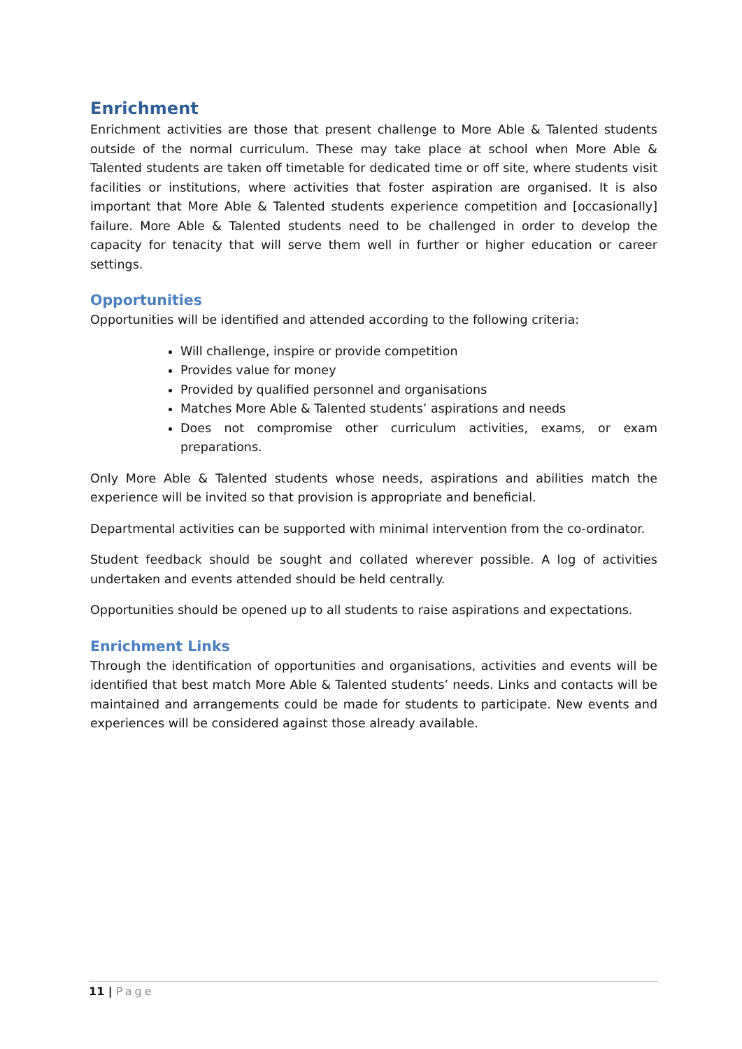Enrichment
Enrichment activities are those that present challenge to More Able & Talented students outside of the normal curriculum. These may take place at school when More Able & Talented students are taken off timetable for dedicated time or off site, where students visit facilities or institutions, where activities that foster aspiration are organised. It is also important that More Able & Talented students experience competition and [occasionally] failure. More Able & Talented students need to be challenged in order to develop the capacity for tenacity that will serve them well in further or higher education or career settings.
Opportunities
Opportunities will be identified and attended according to the following criteria:
Will challenge, inspire or provide competition
Provides value for money
Provided by qualified personnel and organisations
Matches More Able & Talented students’ aspirations and needs
Does not compromise other curriculum activities, exams, or exam preparations.
Only More Able & Talented students whose needs, aspirations and abilities match the experience will be invited so that provision is appropriate and beneficial.
Departmental activities can be supported with minimal intervention from the co-ordinator.
Student feedback should be sought and collated wherever possible. A log of activities undertaken and events attended should be held centrally.
Opportunities should be opened up to all students to raise aspirations and expectations.
Enrichment Links
Through the identification of opportunities and organisations, activities and events will be identified that best match More Able & Talented students’ needs. Links and contacts will be maintained and arrangements could be made for students to participate. New events and experiences will be considered against those already available.
11 | Page